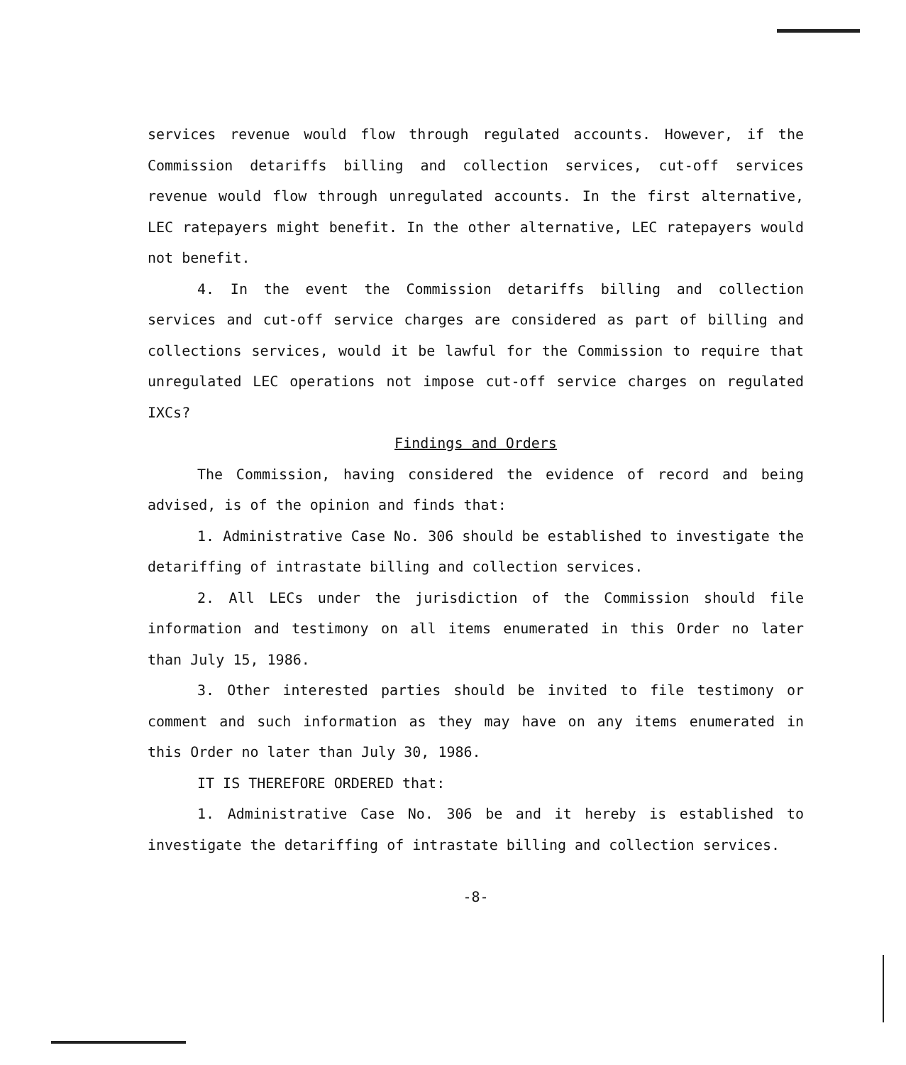services revenue would flow through regulated accounts. However, if the Commission detariffs billing and collection services, cut-off services revenue would flow through unregulated accounts. In the first alternative, LEC ratepayers might benefit. In the other alternative, LEC ratepayers would not benefit.
4. In the event the Commission detariffs billing and collection services and cut-off service charges are considered as part of billing and collections services, would it be lawful for the Commission to require that unregulated LEC operations not impose cut-off service charges on regulated IXCs?
Findings and Orders
The Commission, having considered the evidence of record and being advised, is of the opinion and finds that:
1. Administrative Case No. 306 should be established to investigate the detariffing of intrastate billing and collection services.
2. All LECs under the jurisdiction of the Commission should file information and testimony on all items enumerated in this Order no later than July 15, 1986.
3. Other interested parties should be invited to file testimony or comment and such information as they may have on any items enumerated in this Order no later than July 30, 1986.
IT IS THEREFORE ORDERED that:
1. Administrative Case No. 306 be and it hereby is established to investigate the detariffing of intrastate billing and collection services.
-8-